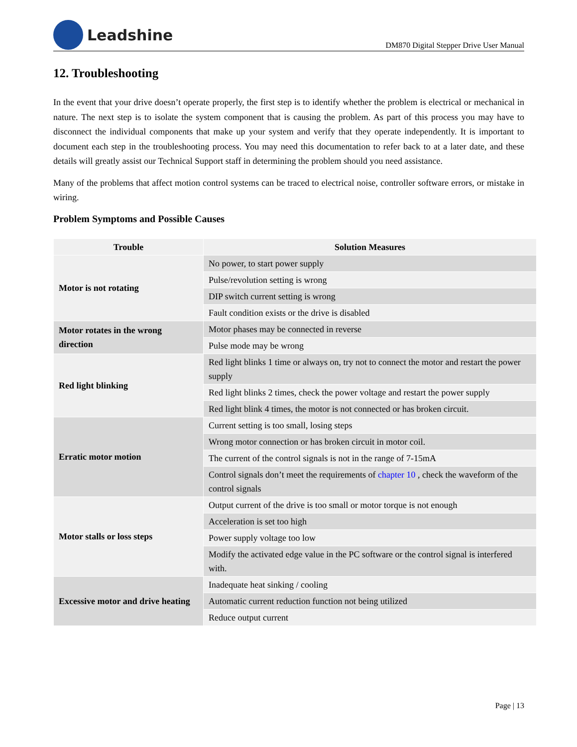Leadshine
DM870 Digital Stepper Drive User Manual
12. Troubleshooting
In the event that your drive doesn’t operate properly, the first step is to identify whether the problem is electrical or mechanical in nature. The next step is to isolate the system component that is causing the problem. As part of this process you may have to disconnect the individual components that make up your system and verify that they operate independently. It is important to document each step in the troubleshooting process. You may need this documentation to refer back to at a later date, and these details will greatly assist our Technical Support staff in determining the problem should you need assistance.
Many of the problems that affect motion control systems can be traced to electrical noise, controller software errors, or mistake in wiring.
Problem Symptoms and Possible Causes
| Trouble | Solution Measures |
| --- | --- |
| Motor is not rotating | No power, to start power supply |
| | Pulse/revolution setting is wrong |
| | DIP switch current setting is wrong |
| | Fault condition exists or the drive is disabled |
| Motor rotates in the wrong direction | Motor phases may be connected in reverse |
| | Pulse mode may be wrong |
| Red light blinking | Red light blinks 1 time or always on, try not to connect the motor and restart the power supply |
| | Red light blinks 2 times, check the power voltage and restart the power supply |
| | Red light blink 4 times, the motor is not connected or has broken circuit. |
| Erratic motor motion | Current setting is too small, losing steps |
| | Wrong motor connection or has broken circuit in motor coil. |
| | The current of the control signals is not in the range of 7-15mA |
| | Control signals don’t meet the requirements of chapter 10 , check the waveform of the control signals |
| Motor stalls or loss steps | Output current of the drive is too small or motor torque is not enough |
| | Acceleration is set too high |
| | Power supply voltage too low |
| | Modify the activated edge value in the PC software or the control signal is interfered with. |
| Excessive motor and drive heating | Inadequate heat sinking / cooling |
| | Automatic current reduction function not being utilized |
| | Reduce output current |
Page | 13